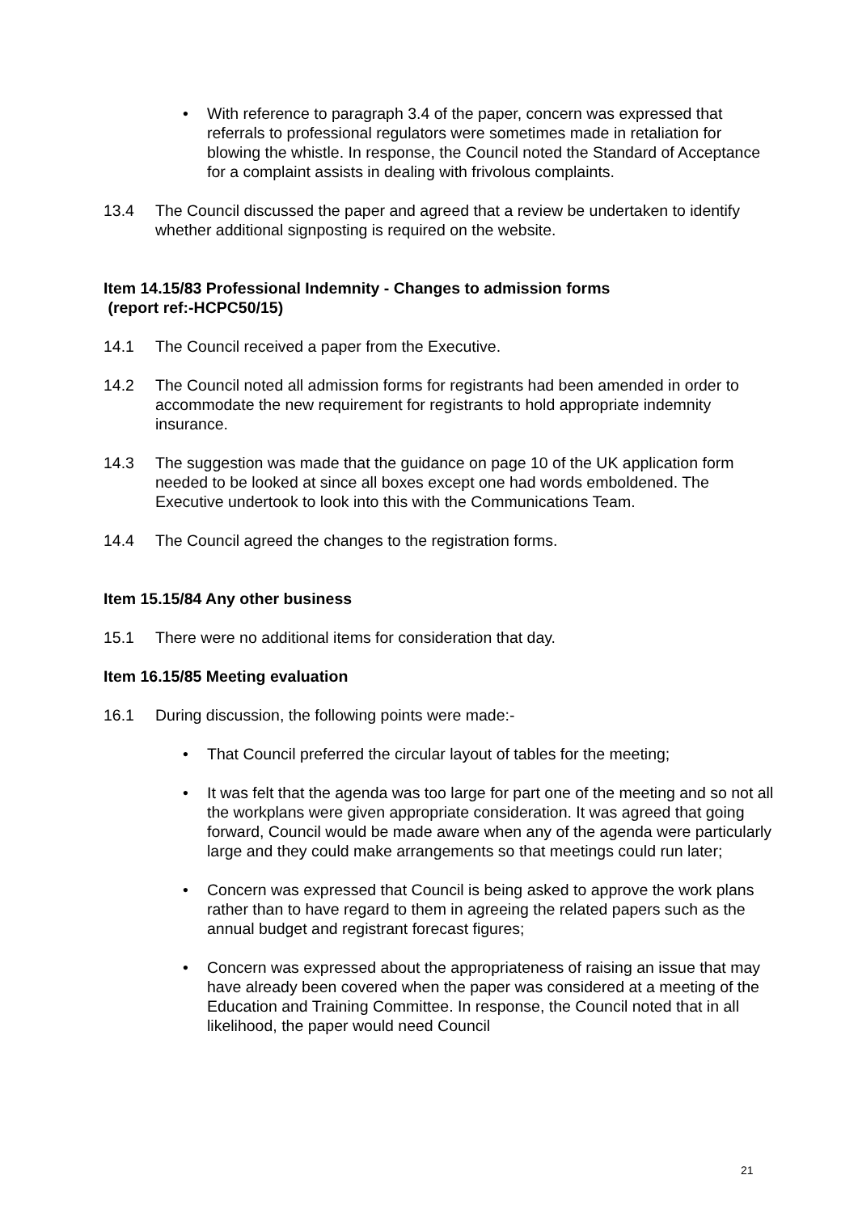• With reference to paragraph 3.4 of the paper, concern was expressed that referrals to professional regulators were sometimes made in retaliation for blowing the whistle. In response, the Council noted the Standard of Acceptance for a complaint assists in dealing with frivolous complaints.
13.4 The Council discussed the paper and agreed that a review be undertaken to identify whether additional signposting is required on the website.
Item 14.15/83 Professional Indemnity - Changes to admission forms
(report ref:-HCPC50/15)
14.1 The Council received a paper from the Executive.
14.2 The Council noted all admission forms for registrants had been amended in order to accommodate the new requirement for registrants to hold appropriate indemnity insurance.
14.3 The suggestion was made that the guidance on page 10 of the UK application form needed to be looked at since all boxes except one had words emboldened. The Executive undertook to look into this with the Communications Team.
14.4 The Council agreed the changes to the registration forms.
Item 15.15/84 Any other business
15.1 There were no additional items for consideration that day.
Item 16.15/85 Meeting evaluation
16.1 During discussion, the following points were made:-
• That Council preferred the circular layout of tables for the meeting;
• It was felt that the agenda was too large for part one of the meeting and so not all the workplans were given appropriate consideration. It was agreed that going forward, Council would be made aware when any of the agenda were particularly large and they could make arrangements so that meetings could run later;
• Concern was expressed that Council is being asked to approve the work plans rather than to have regard to them in agreeing the related papers such as the annual budget and registrant forecast figures;
• Concern was expressed about the appropriateness of raising an issue that may have already been covered when the paper was considered at a meeting of the Education and Training Committee. In response, the Council noted that in all likelihood, the paper would need Council
21